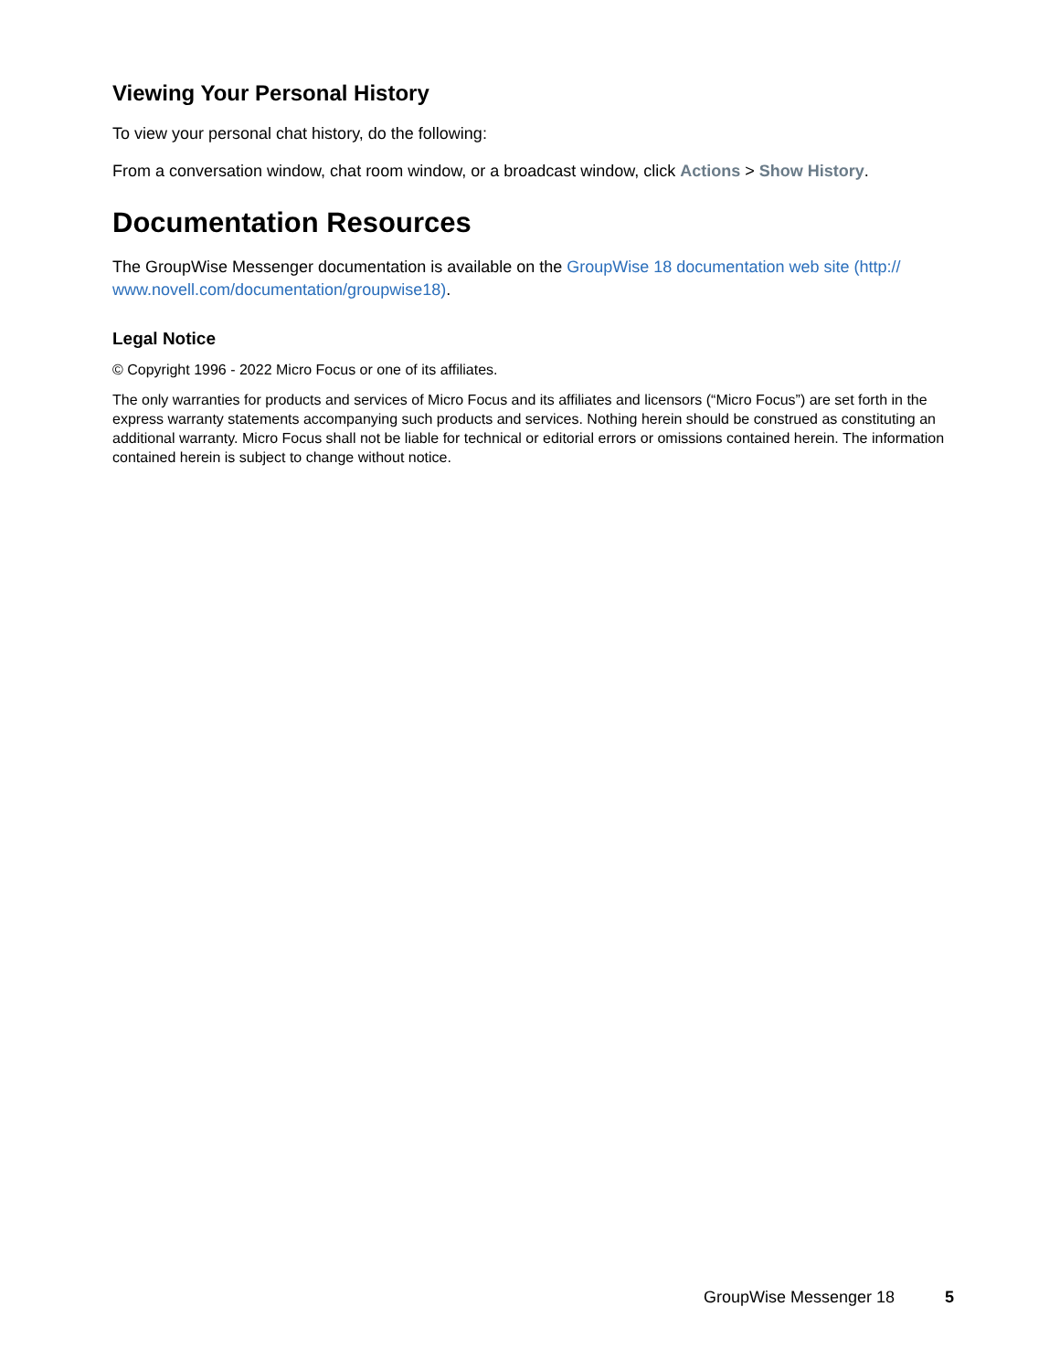Viewing Your Personal History
To view your personal chat history, do the following:
From a conversation window, chat room window, or a broadcast window, click Actions > Show History.
Documentation Resources
The GroupWise Messenger documentation is available on the GroupWise 18 documentation web site (http:// www.novell.com/documentation/groupwise18).
Legal Notice
© Copyright 1996 - 2022 Micro Focus or one of its affiliates.
The only warranties for products and services of Micro Focus and its affiliates and licensors (“Micro Focus”) are set forth in the express warranty statements accompanying such products and services. Nothing herein should be construed as constituting an additional warranty. Micro Focus shall not be liable for technical or editorial errors or omissions contained herein. The information contained herein is subject to change without notice.
GroupWise Messenger 18 5